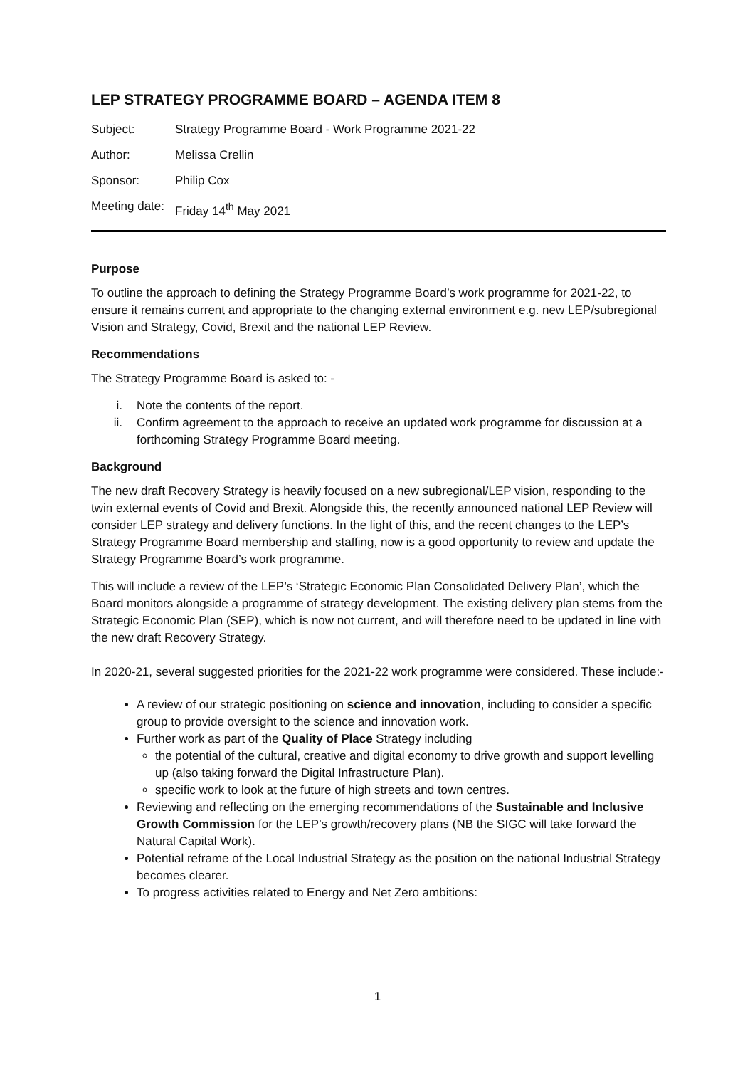LEP STRATEGY PROGRAMME BOARD – AGENDA ITEM 8
| Subject: | Strategy Programme Board - Work Programme 2021-22 |
| Author: | Melissa Crellin |
| Sponsor: | Philip Cox |
| Meeting date: | Friday 14<sup>th</sup> May 2021 |
Purpose
To outline the approach to defining the Strategy Programme Board’s work programme for 2021-22, to ensure it remains current and appropriate to the changing external environment e.g. new LEP/subregional Vision and Strategy, Covid, Brexit and the national LEP Review.
Recommendations
The Strategy Programme Board is asked to: -
i. Note the contents of the report.
ii. Confirm agreement to the approach to receive an updated work programme for discussion at a forthcoming Strategy Programme Board meeting.
Background
The new draft Recovery Strategy is heavily focused on a new subregional/LEP vision, responding to the twin external events of Covid and Brexit. Alongside this, the recently announced national LEP Review will consider LEP strategy and delivery functions. In the light of this, and the recent changes to the LEP’s Strategy Programme Board membership and staffing, now is a good opportunity to review and update the Strategy Programme Board’s work programme.
This will include a review of the LEP’s ‘Strategic Economic Plan Consolidated Delivery Plan’, which the Board monitors alongside a programme of strategy development. The existing delivery plan stems from the Strategic Economic Plan (SEP), which is now not current, and will therefore need to be updated in line with the new draft Recovery Strategy.
In 2020-21, several suggested priorities for the 2021-22 work programme were considered. These include:-
A review of our strategic positioning on science and innovation, including to consider a specific group to provide oversight to the science and innovation work.
Further work as part of the Quality of Place Strategy including
the potential of the cultural, creative and digital economy to drive growth and support levelling up (also taking forward the Digital Infrastructure Plan).
specific work to look at the future of high streets and town centres.
Reviewing and reflecting on the emerging recommendations of the Sustainable and Inclusive Growth Commission for the LEP’s growth/recovery plans (NB the SIGC will take forward the Natural Capital Work).
Potential reframe of the Local Industrial Strategy as the position on the national Industrial Strategy becomes clearer.
To progress activities related to Energy and Net Zero ambitions:
1